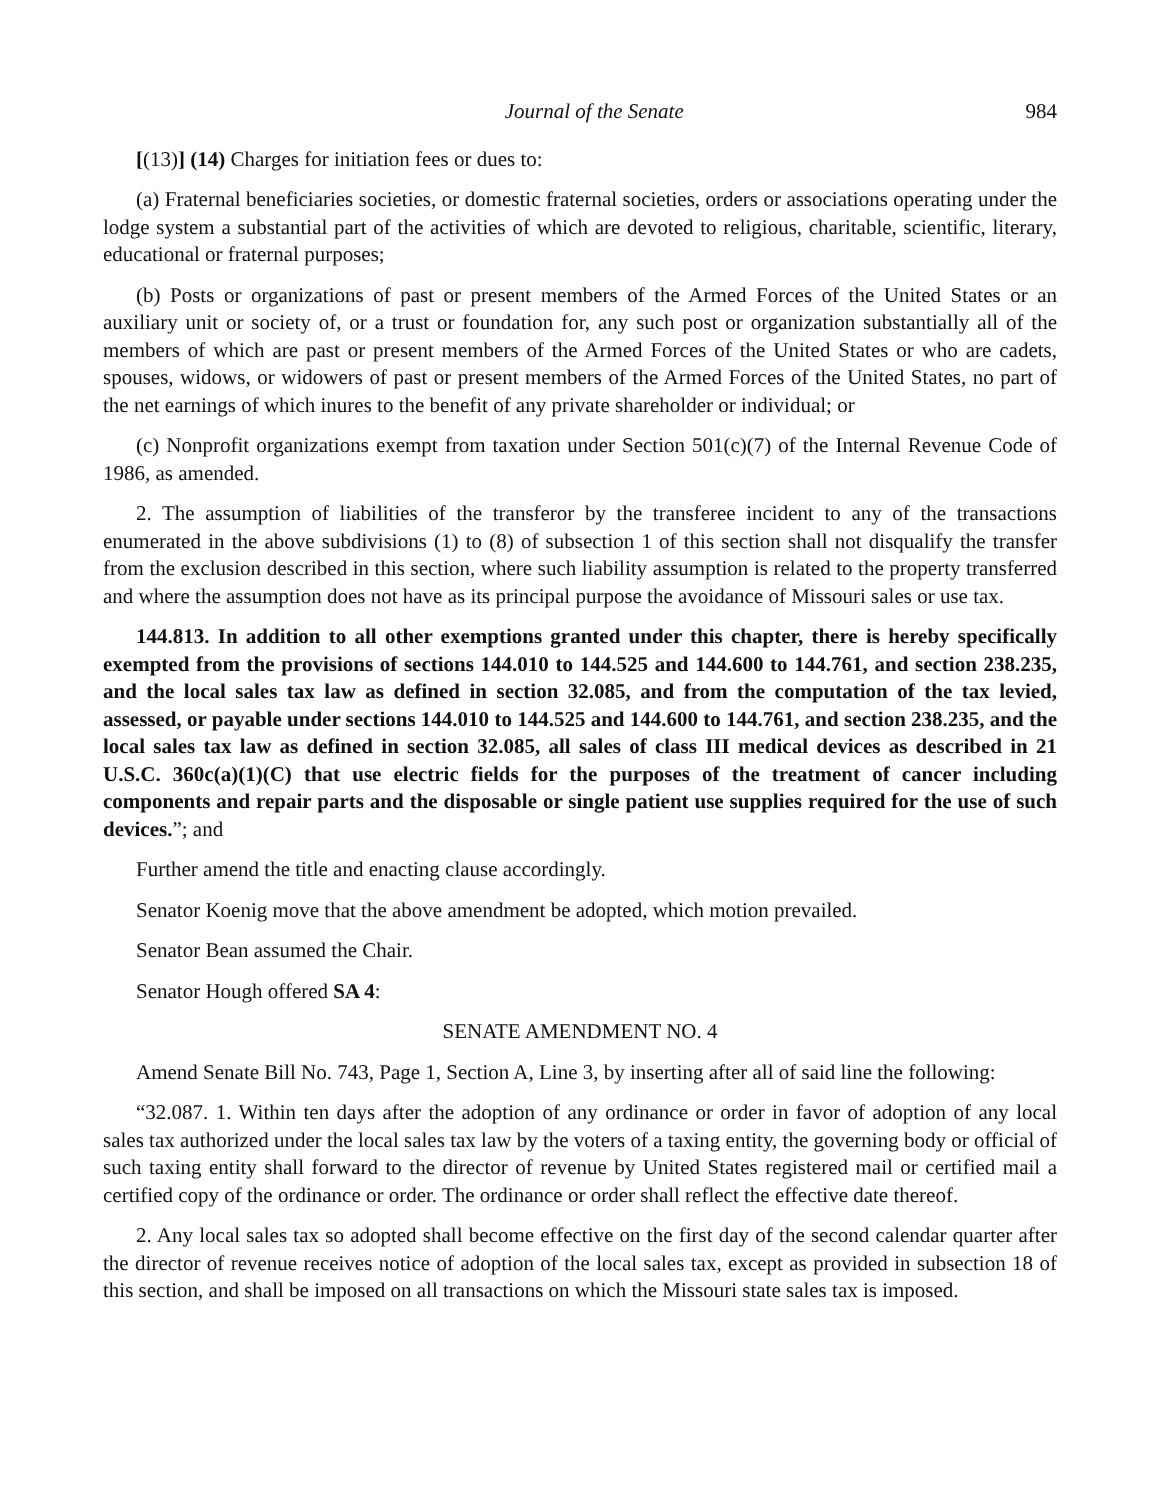Journal of the Senate 984
[(13)] (14) Charges for initiation fees or dues to:
(a) Fraternal beneficiaries societies, or domestic fraternal societies, orders or associations operating under the lodge system a substantial part of the activities of which are devoted to religious, charitable, scientific, literary, educational or fraternal purposes;
(b) Posts or organizations of past or present members of the Armed Forces of the United States or an auxiliary unit or society of, or a trust or foundation for, any such post or organization substantially all of the members of which are past or present members of the Armed Forces of the United States or who are cadets, spouses, widows, or widowers of past or present members of the Armed Forces of the United States, no part of the net earnings of which inures to the benefit of any private shareholder or individual; or
(c) Nonprofit organizations exempt from taxation under Section 501(c)(7) of the Internal Revenue Code of 1986, as amended.
2. The assumption of liabilities of the transferor by the transferee incident to any of the transactions enumerated in the above subdivisions (1) to (8) of subsection 1 of this section shall not disqualify the transfer from the exclusion described in this section, where such liability assumption is related to the property transferred and where the assumption does not have as its principal purpose the avoidance of Missouri sales or use tax.
144.813. In addition to all other exemptions granted under this chapter, there is hereby specifically exempted from the provisions of sections 144.010 to 144.525 and 144.600 to 144.761, and section 238.235, and the local sales tax law as defined in section 32.085, and from the computation of the tax levied, assessed, or payable under sections 144.010 to 144.525 and 144.600 to 144.761, and section 238.235, and the local sales tax law as defined in section 32.085, all sales of class III medical devices as described in 21 U.S.C. 360c(a)(1)(C) that use electric fields for the purposes of the treatment of cancer including components and repair parts and the disposable or single patient use supplies required for the use of such devices.”; and
Further amend the title and enacting clause accordingly.
Senator Koenig move that the above amendment be adopted, which motion prevailed.
Senator Bean assumed the Chair.
Senator Hough offered SA 4:
SENATE AMENDMENT NO. 4
Amend Senate Bill No. 743, Page 1, Section A, Line 3, by inserting after all of said line the following:
“32.087. 1. Within ten days after the adoption of any ordinance or order in favor of adoption of any local sales tax authorized under the local sales tax law by the voters of a taxing entity, the governing body or official of such taxing entity shall forward to the director of revenue by United States registered mail or certified mail a certified copy of the ordinance or order. The ordinance or order shall reflect the effective date thereof.
2. Any local sales tax so adopted shall become effective on the first day of the second calendar quarter after the director of revenue receives notice of adoption of the local sales tax, except as provided in subsection 18 of this section, and shall be imposed on all transactions on which the Missouri state sales tax is imposed.